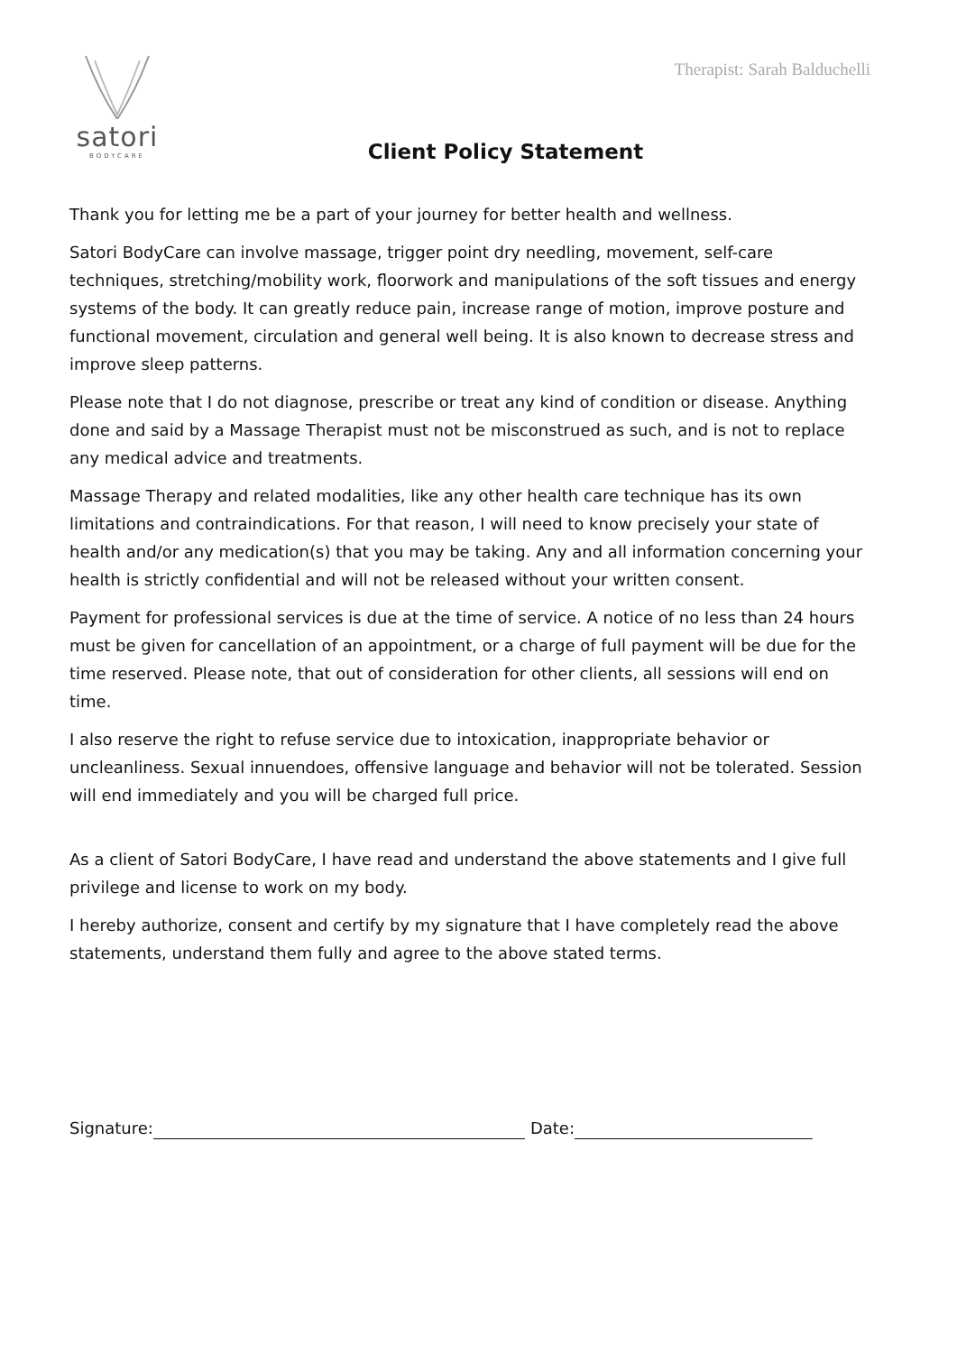Therapist: Sarah Balduchelli
satori
BODYCARE
Client Policy Statement
Thank you for letting me be a part of your journey for better health and wellness.
Satori BodyCare can involve massage, trigger point dry needling, movement, self-care techniques, stretching/mobility work, floorwork and manipulations of the soft tissues and energy systems of the body. It can greatly reduce pain, increase range of motion, improve posture and functional movement, circulation and general well being. It is also known to decrease stress and improve sleep patterns.
Please note that I do not diagnose, prescribe or treat any kind of condition or disease. Anything done and said by a Massage Therapist must not be misconstrued as such, and is not to replace any medical advice and treatments.
Massage Therapy and related modalities, like any other health care technique has its own limitations and contraindications. For that reason, I will need to know precisely your state of health and/or any medication(s) that you may be taking. Any and all information concerning your health is strictly confidential and will not be released without your written consent.
Payment for professional services is due at the time of service. A notice of no less than 24 hours must be given for cancellation of an appointment, or a charge of full payment will be due for the time reserved. Please note, that out of consideration for other clients, all sessions will end on time.
I also reserve the right to refuse service due to intoxication, inappropriate behavior or uncleanliness. Sexual innuendoes, offensive language and behavior will not be tolerated. Session will end immediately and you will be charged full price.
As a client of Satori BodyCare, I have read and understand the above statements and I give full privilege and license to work on my body.
I hereby authorize, consent and certify by my signature that I have completely read the above statements, understand them fully and agree to the above stated terms.
Signature: Date: